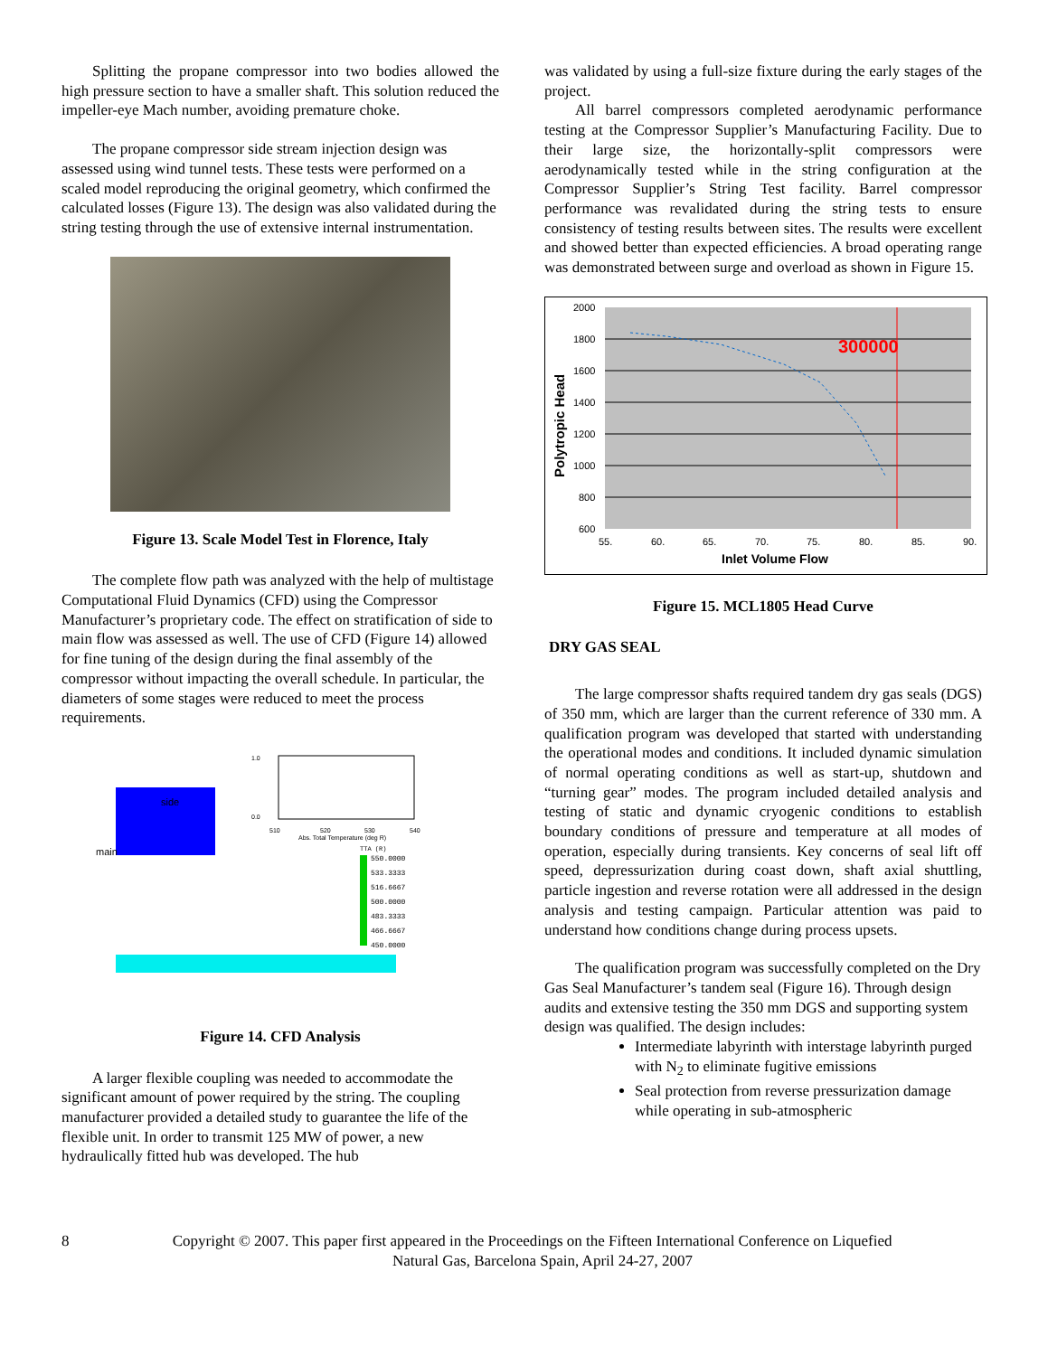Splitting the propane compressor into two bodies allowed the high pressure section to have a smaller shaft. This solution reduced the impeller-eye Mach number, avoiding premature choke.
The propane compressor side stream injection design was assessed using wind tunnel tests. These tests were performed on a scaled model reproducing the original geometry, which confirmed the calculated losses (Figure 13). The design was also validated during the string testing through the use of extensive internal instrumentation.
Figure 13. Scale Model Test in Florence, Italy
The complete flow path was analyzed with the help of multistage Computational Fluid Dynamics (CFD) using the Compressor Manufacturer’s proprietary code. The effect on stratification of side to main flow was assessed as well. The use of CFD (Figure 14) allowed for fine tuning of the design during the final assembly of the compressor without impacting the overall schedule. In particular, the diameters of some stages were reduced to meet the process requirements.
main
side
1.0
0.0
510
520
530
540
Abs. Total Temperature (deg R)
TTA (R)
550.0000
533.3333
516.6667
500.0000
483.3333
466.6667
450.0000
Figure 14. CFD Analysis
A larger flexible coupling was needed to accommodate the significant amount of power required by the string. The coupling manufacturer provided a detailed study to guarantee the life of the flexible unit. In order to transmit 125 MW of power, a new hydraulically fitted hub was developed. The hub
was validated by using a full-size fixture during the early stages of the project.
All barrel compressors completed aerodynamic performance testing at the Compressor Supplier’s Manufacturing Facility. Due to their large size, the horizontally-split compressors were aerodynamically tested while in the string configuration at the Compressor Supplier’s String Test facility. Barrel compressor performance was revalidated during the string tests to ensure consistency of testing results between sites. The results were excellent and showed better than expected efficiencies. A broad operating range was demonstrated between surge and overload as shown in Figure 15.
300000
2000
1800
1600
1400
1200
1000
800
600
55.
60.
65.
70.
75.
80.
85.
90.
Inlet Volume Flow
Polytropic Head
Figure 15. MCL1805 Head Curve
DRY GAS SEAL
The large compressor shafts required tandem dry gas seals (DGS) of 350 mm, which are larger than the current reference of 330 mm. A qualification program was developed that started with understanding the operational modes and conditions. It included dynamic simulation of normal operating conditions as well as start-up, shutdown and “turning gear” modes. The program included detailed analysis and testing of static and dynamic cryogenic conditions to establish boundary conditions of pressure and temperature at all modes of operation, especially during transients. Key concerns of seal lift off speed, depressurization during coast down, shaft axial shuttling, particle ingestion and reverse rotation were all addressed in the design analysis and testing campaign. Particular attention was paid to understand how conditions change during process upsets.
The qualification program was successfully completed on the Dry Gas Seal Manufacturer’s tandem seal (Figure 16). Through design audits and extensive testing the 350 mm DGS and supporting system design was qualified. The design includes:
Intermediate labyrinth with interstage labyrinth purged with N<sub>2</sub> to eliminate fugitive emissions
Seal protection from reverse pressurization damage while operating in sub-atmospheric
8 Copyright © 2007. This paper first appeared in the Proceedings on the Fifteen International Conference on Liquefied
Natural Gas, Barcelona Spain, April 24-27, 2007